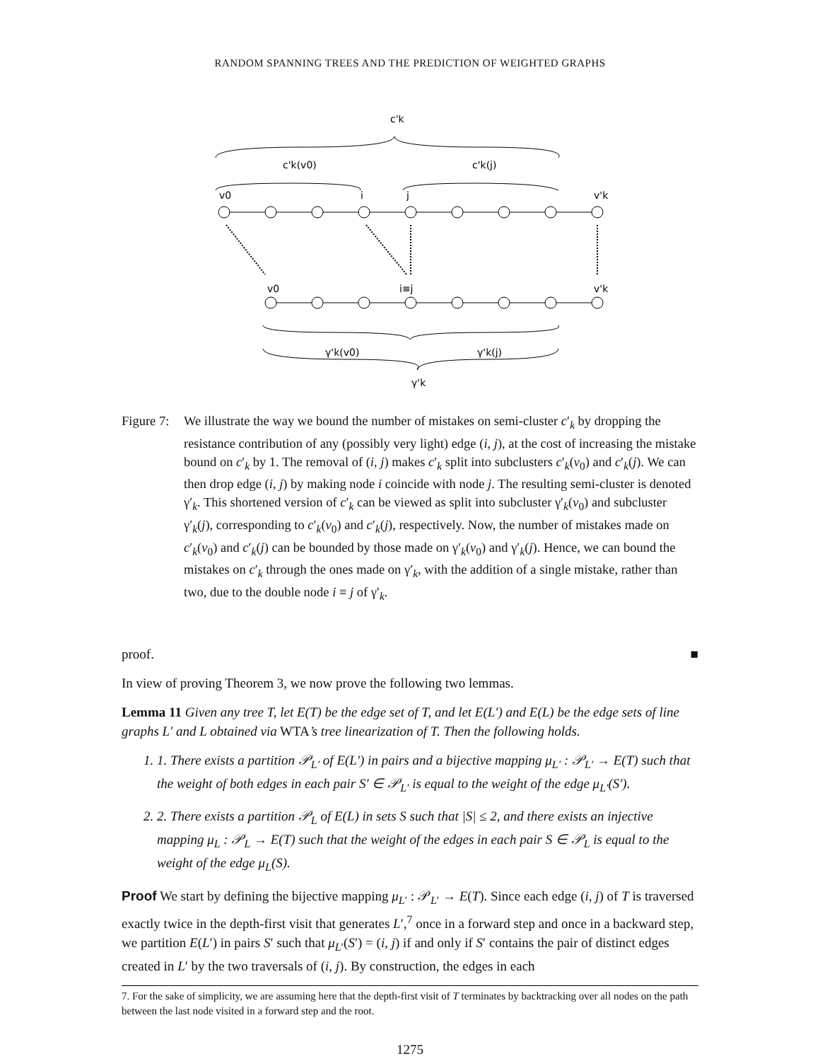RANDOM SPANNING TREES AND THE PREDICTION OF WEIGHTED GRAPHS
c'k
c'k(v0)
c'k(j)
v0
i
j
v'k
v0
i≡j
v'k
γ'k(v0)
γ'k(j)
γ'k
Figure 7:
We illustrate the way we bound the number of mistakes on semi-cluster c′<sub>k</sub> by dropping the resistance contribution of any (possibly very light) edge (i, j), at the cost of increasing the mistake bound on c′<sub>k</sub> by 1. The removal of (i, j) makes c′<sub>k</sub> split into subclusters c′<sub>k</sub>(v<sub>0</sub>) and c′<sub>k</sub>(j). We can then drop edge (i, j) by making node i coincide with node j. The resulting semi-cluster is denoted γ′<sub>k</sub>. This shortened version of c′<sub>k</sub> can be viewed as split into subcluster γ′<sub>k</sub>(v<sub>0</sub>) and subcluster γ′<sub>k</sub>(j), corresponding to c′<sub>k</sub>(v<sub>0</sub>) and c′<sub>k</sub>(j), respectively. Now, the number of mistakes made on c′<sub>k</sub>(v<sub>0</sub>) and c′<sub>k</sub>(j) can be bounded by those made on γ′<sub>k</sub>(v<sub>0</sub>) and γ′<sub>k</sub>(j). Hence, we can bound the mistakes on c′<sub>k</sub> through the ones made on γ′<sub>k</sub>, with the addition of a single mistake, rather than two, due to the double node i ≡ j of γ′<sub>k</sub>.
proof. ■
In view of proving Theorem 3, we now prove the following two lemmas.
Lemma 11 Given any tree T, let E(T) be the edge set of T, and let E(L′) and E(L) be the edge sets of line graphs L′ and L obtained via WTA’s tree linearization of T. Then the following holds.
1. 1. There exists a partition 𝒫<sub>L′</sub> of E(L′) in pairs and a bijective mapping μ<sub>L′</sub> : 𝒫<sub>L′</sub> → E(T) such that the weight of both edges in each pair S′ ∈ 𝒫<sub>L′</sub> is equal to the weight of the edge μ<sub>L′</sub>(S′).
2. 2. There exists a partition 𝒫<sub>L</sub> of E(L) in sets S such that |S| ≤ 2, and there exists an injective mapping μ<sub>L</sub> : 𝒫<sub>L</sub> → E(T) such that the weight of the edges in each pair S ∈ 𝒫<sub>L</sub> is equal to the weight of the edge μ<sub>L</sub>(S).
Proof We start by defining the bijective mapping μ<sub>L′</sub> : 𝒫<sub>L′</sub> → E(T). Since each edge (i, j) of T is traversed exactly twice in the depth-first visit that generates L′,<sup>7</sup> once in a forward step and once in a backward step, we partition E(L′) in pairs S′ such that μ<sub>L′</sub>(S′) = (i, j) if and only if S′ contains the pair of distinct edges created in L′ by the two traversals of (i, j). By construction, the edges in each
7. For the sake of simplicity, we are assuming here that the depth-first visit of T terminates by backtracking over all nodes on the path between the last node visited in a forward step and the root.
1275